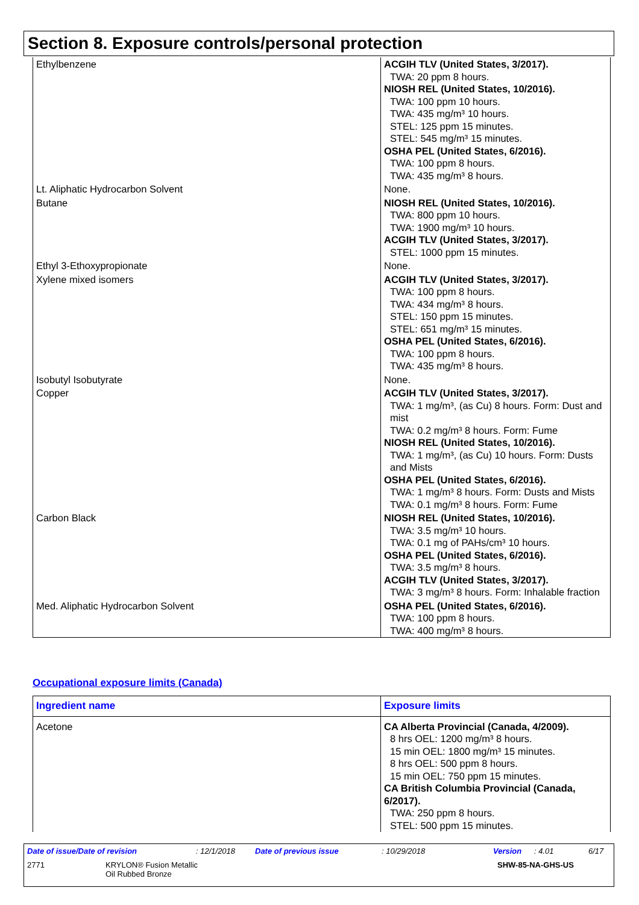Section 8. Exposure controls/personal protection
| Ethylbenzene | ACGIH TLV (United States, 3/2017). TWA: 20 ppm 8 hours. NIOSH REL (United States, 10/2016). TWA: 100 ppm 10 hours. TWA: 435 mg/m³ 10 hours. STEL: 125 ppm 15 minutes. STEL: 545 mg/m³ 15 minutes. OSHA PEL (United States, 6/2016). TWA: 100 ppm 8 hours. TWA: 435 mg/m³ 8 hours. |
| Lt. Aliphatic Hydrocarbon Solvent | None. |
| Butane | NIOSH REL (United States, 10/2016). TWA: 800 ppm 10 hours. TWA: 1900 mg/m³ 10 hours. ACGIH TLV (United States, 3/2017). STEL: 1000 ppm 15 minutes. |
| Ethyl 3-Ethoxypropionate | None. |
| Xylene mixed isomers | ACGIH TLV (United States, 3/2017). TWA: 100 ppm 8 hours. TWA: 434 mg/m³ 8 hours. STEL: 150 ppm 15 minutes. STEL: 651 mg/m³ 15 minutes. OSHA PEL (United States, 6/2016). TWA: 100 ppm 8 hours. TWA: 435 mg/m³ 8 hours. |
| Isobutyl Isobutyrate | None. |
| Copper | ACGIH TLV (United States, 3/2017). TWA: 1 mg/m³, (as Cu) 8 hours. Form: Dust and mist TWA: 0.2 mg/m³ 8 hours. Form: Fume NIOSH REL (United States, 10/2016). TWA: 1 mg/m³, (as Cu) 10 hours. Form: Dusts and Mists OSHA PEL (United States, 6/2016). TWA: 1 mg/m³ 8 hours. Form: Dusts and Mists TWA: 0.1 mg/m³ 8 hours. Form: Fume |
| Carbon Black | NIOSH REL (United States, 10/2016). TWA: 3.5 mg/m³ 10 hours. TWA: 0.1 mg of PAHs/cm³ 10 hours. OSHA PEL (United States, 6/2016). TWA: 3.5 mg/m³ 8 hours. ACGIH TLV (United States, 3/2017). TWA: 3 mg/m³ 8 hours. Form: Inhalable fraction |
| Med. Aliphatic Hydrocarbon Solvent | OSHA PEL (United States, 6/2016). TWA: 100 ppm 8 hours. TWA: 400 mg/m³ 8 hours. |
Occupational exposure limits (Canada)
| Ingredient name | Exposure limits |
| --- | --- |
| Acetone | CA Alberta Provincial (Canada, 4/2009). 8 hrs OEL: 1200 mg/m³ 8 hours. 15 min OEL: 1800 mg/m³ 15 minutes. 8 hrs OEL: 500 ppm 8 hours. 15 min OEL: 750 ppm 15 minutes. CA British Columbia Provincial (Canada, 6/2017). TWA: 250 ppm 8 hours. STEL: 500 ppm 15 minutes. |
Date of issue/Date of revision: 12/1/2018 Date of previous issue: 10/29/2018 Version: 4.01 6/17
2771 KRYLON® Fusion Metallic
Oil Rubbed Bronze SHW-85-NA-GHS-US